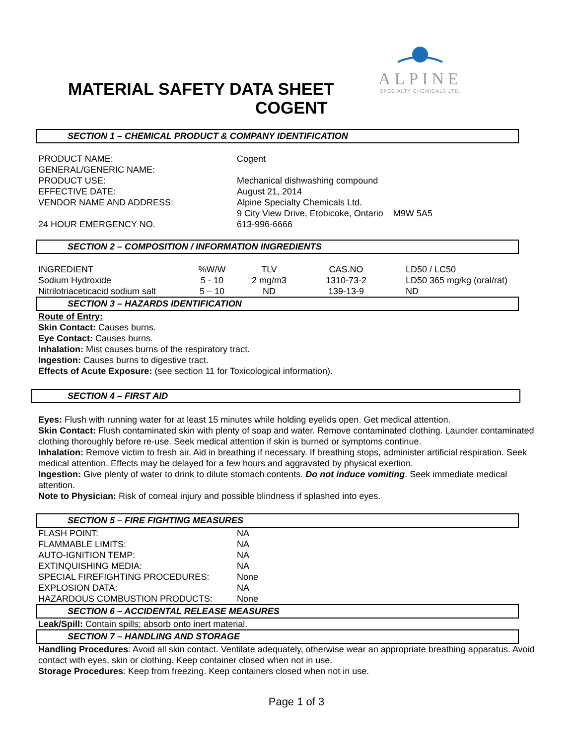ALPINE
SPECIALTY CHEMICALS LTD.
MATERIAL SAFETY DATA SHEET
COGENT
SECTION 1 – CHEMICAL PRODUCT & COMPANY IDENTIFICATION
| PRODUCT NAME: | Cogent |
| GENERAL/GENERIC NAME: | |
| PRODUCT USE: | Mechanical dishwashing compound |
| EFFECTIVE DATE: | August 21, 2014 |
| VENDOR NAME AND ADDRESS: | Alpine Specialty Chemicals Ltd. 9 City View Drive, Etobicoke, Ontario M9W 5A5 |
| 24 HOUR EMERGENCY NO. | 613-996-6666 |
SECTION 2 – COMPOSITION / INFORMATION INGREDIENTS
| INGREDIENT | %W/W | TLV | CAS.NO | LD50 / LC50 |
| --- | --- | --- | --- | --- |
| Sodium Hydroxide | 5 - 10 | 2 mg/m3 | 1310-73-2 | LD50 365 mg/kg (oral/rat) |
| Nitrilotriaceticacid sodium salt | 5 – 10 | ND | 139-13-9 | ND |
SECTION 3 – HAZARDS IDENTIFICATION
Route of Entry:
Skin Contact: Causes burns.
Eye Contact: Causes burns.
Inhalation: Mist causes burns of the respiratory tract.
Ingestion: Causes burns to digestive tract.
Effects of Acute Exposure: (see section 11 for Toxicological information).
SECTION 4 – FIRST AID
Eyes: Flush with running water for at least 15 minutes while holding eyelids open. Get medical attention.
Skin Contact: Flush contaminated skin with plenty of soap and water. Remove contaminated clothing. Launder contaminated clothing thoroughly before re-use. Seek medical attention if skin is burned or symptoms continue.
Inhalation: Remove victim to fresh air. Aid in breathing if necessary. If breathing stops, administer artificial respiration. Seek medical attention. Effects may be delayed for a few hours and aggravated by physical exertion.
Ingestion: Give plenty of water to drink to dilute stomach contents. Do not induce vomiting. Seek immediate medical attention.
Note to Physician: Risk of corneal injury and possible blindness if splashed into eyes.
SECTION 5 – FIRE FIGHTING MEASURES
| FLASH POINT: | NA |
| FLAMMABLE LIMITS: | NA |
| AUTO-IGNITION TEMP: | NA |
| EXTINQUISHING MEDIA: | NA |
| SPECIAL FIREFIGHTING PROCEDURES: | None |
| EXPLOSION DATA: | NA |
| HAZARDOUS COMBUSTION PRODUCTS: | None |
SECTION 6 – ACCIDENTAL RELEASE MEASURES
Leak/Spill: Contain spills; absorb onto inert material.
SECTION 7 – HANDLING AND STORAGE
Handling Procedures: Avoid all skin contact. Ventilate adequately, otherwise wear an appropriate breathing apparatus. Avoid contact with eyes, skin or clothing. Keep container closed when not in use.
Storage Procedures: Keep from freezing. Keep containers closed when not in use.
Page 1 of 3